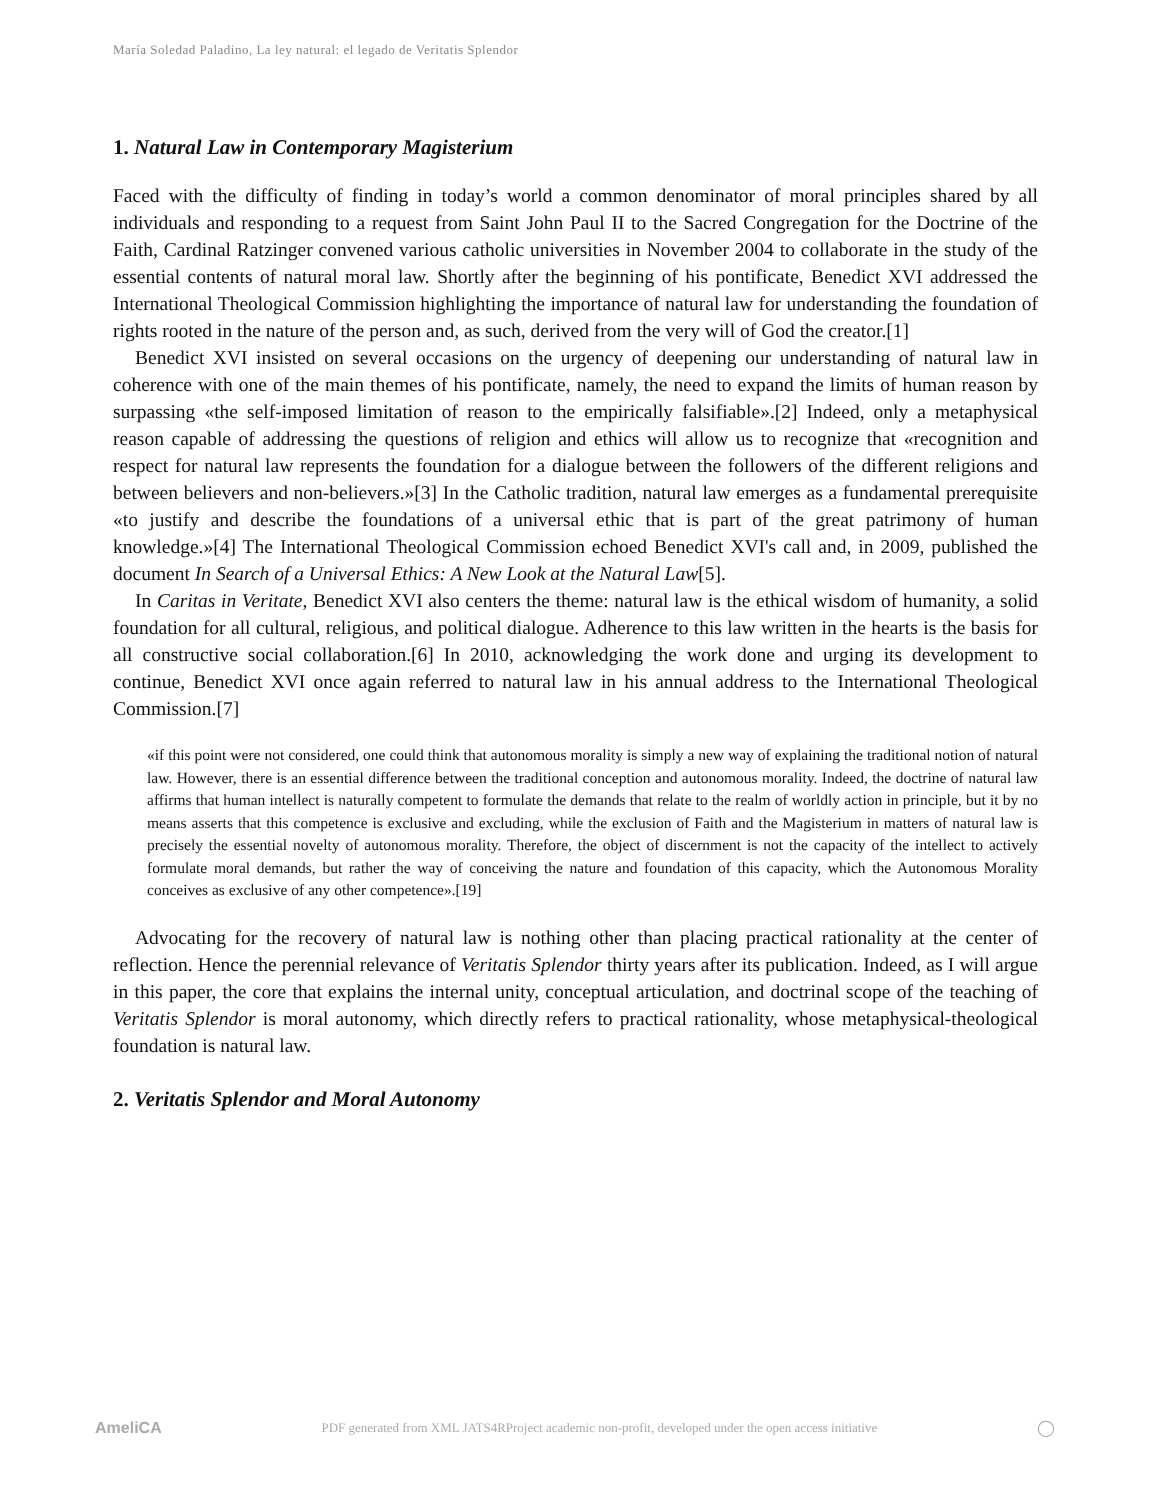María Soledad Paladino, La ley natural: el legado de Veritatis Splendor
1. Natural Law in Contemporary Magisterium
Faced with the difficulty of finding in today’s world a common denominator of moral principles shared by all individuals and responding to a request from Saint John Paul II to the Sacred Congregation for the Doctrine of the Faith, Cardinal Ratzinger convened various catholic universities in November 2004 to collaborate in the study of the essential contents of natural moral law. Shortly after the beginning of his pontificate, Benedict XVI addressed the International Theological Commission highlighting the importance of natural law for understanding the foundation of rights rooted in the nature of the person and, as such, derived from the very will of God the creator.[1]
Benedict XVI insisted on several occasions on the urgency of deepening our understanding of natural law in coherence with one of the main themes of his pontificate, namely, the need to expand the limits of human reason by surpassing «the self-imposed limitation of reason to the empirically falsifiable».[2] Indeed, only a metaphysical reason capable of addressing the questions of religion and ethics will allow us to recognize that «recognition and respect for natural law represents the foundation for a dialogue between the followers of the different religions and between believers and non-believers.»[3] In the Catholic tradition, natural law emerges as a fundamental prerequisite «to justify and describe the foundations of a universal ethic that is part of the great patrimony of human knowledge.»[4] The International Theological Commission echoed Benedict XVI's call and, in 2009, published the document In Search of a Universal Ethics: A New Look at the Natural Law[5].
In Caritas in Veritate, Benedict XVI also centers the theme: natural law is the ethical wisdom of humanity, a solid foundation for all cultural, religious, and political dialogue. Adherence to this law written in the hearts is the basis for all constructive social collaboration.[6] In 2010, acknowledging the work done and urging its development to continue, Benedict XVI once again referred to natural law in his annual address to the International Theological Commission.[7]
«if this point were not considered, one could think that autonomous morality is simply a new way of explaining the traditional notion of natural law. However, there is an essential difference between the traditional conception and autonomous morality. Indeed, the doctrine of natural law affirms that human intellect is naturally competent to formulate the demands that relate to the realm of worldly action in principle, but it by no means asserts that this competence is exclusive and excluding, while the exclusion of Faith and the Magisterium in matters of natural law is precisely the essential novelty of autonomous morality. Therefore, the object of discernment is not the capacity of the intellect to actively formulate moral demands, but rather the way of conceiving the nature and foundation of this capacity, which the Autonomous Morality conceives as exclusive of any other competence».[19]
Advocating for the recovery of natural law is nothing other than placing practical rationality at the center of reflection. Hence the perennial relevance of Veritatis Splendor thirty years after its publication. Indeed, as I will argue in this paper, the core that explains the internal unity, conceptual articulation, and doctrinal scope of the teaching of Veritatis Splendor is moral autonomy, which directly refers to practical rationality, whose metaphysical-theological foundation is natural law.
2. Veritatis Splendor and Moral Autonomy
AmeliCA PDF generated from XML JATS4RProject academic non-profit, developed under the open access initiative ◯